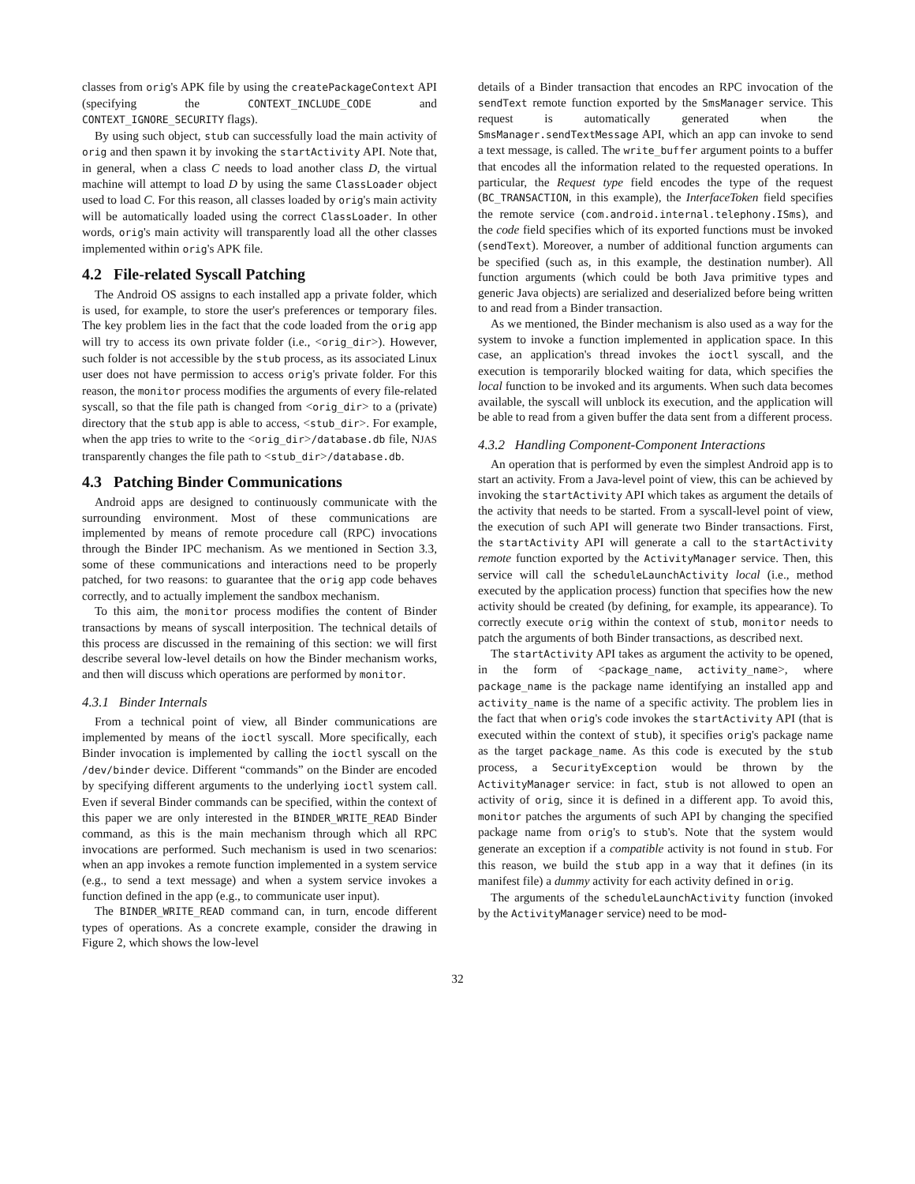classes from orig's APK file by using the createPackageContext API (specifying the CONTEXT_INCLUDE_CODE and CONTEXT_IGNORE_SECURITY flags).
By using such object, stub can successfully load the main activity of orig and then spawn it by invoking the startActivity API. Note that, in general, when a class C needs to load another class D, the virtual machine will attempt to load D by using the same ClassLoader object used to load C. For this reason, all classes loaded by orig's main activity will be automatically loaded using the correct ClassLoader. In other words, orig's main activity will transparently load all the other classes implemented within orig's APK file.
4.2 File-related Syscall Patching
The Android OS assigns to each installed app a private folder, which is used, for example, to store the user's preferences or temporary files. The key problem lies in the fact that the code loaded from the orig app will try to access its own private folder (i.e., <orig_dir>). However, such folder is not accessible by the stub process, as its associated Linux user does not have permission to access orig's private folder. For this reason, the monitor process modifies the arguments of every file-related syscall, so that the file path is changed from <orig_dir> to a (private) directory that the stub app is able to access, <stub_dir>. For example, when the app tries to write to the <orig_dir>/database.db file, NJAS transparently changes the file path to <stub_dir>/database.db.
4.3 Patching Binder Communications
Android apps are designed to continuously communicate with the surrounding environment. Most of these communications are implemented by means of remote procedure call (RPC) invocations through the Binder IPC mechanism. As we mentioned in Section 3.3, some of these communications and interactions need to be properly patched, for two reasons: to guarantee that the orig app code behaves correctly, and to actually implement the sandbox mechanism.
To this aim, the monitor process modifies the content of Binder transactions by means of syscall interposition. The technical details of this process are discussed in the remaining of this section: we will first describe several low-level details on how the Binder mechanism works, and then will discuss which operations are performed by monitor.
4.3.1 Binder Internals
From a technical point of view, all Binder communications are implemented by means of the ioctl syscall. More specifically, each Binder invocation is implemented by calling the ioctl syscall on the /dev/binder device. Different “commands” on the Binder are encoded by specifying different arguments to the underlying ioctl system call. Even if several Binder commands can be specified, within the context of this paper we are only interested in the BINDER_WRITE_READ Binder command, as this is the main mechanism through which all RPC invocations are performed. Such mechanism is used in two scenarios: when an app invokes a remote function implemented in a system service (e.g., to send a text message) and when a system service invokes a function defined in the app (e.g., to communicate user input).
The BINDER_WRITE_READ command can, in turn, encode different types of operations. As a concrete example, consider the drawing in Figure 2, which shows the low-level
details of a Binder transaction that encodes an RPC invocation of the sendText remote function exported by the SmsManager service. This request is automatically generated when the SmsManager.sendTextMessage API, which an app can invoke to send a text message, is called. The write_buffer argument points to a buffer that encodes all the information related to the requested operations. In particular, the Request type field encodes the type of the request (BC_TRANSACTION, in this example), the InterfaceToken field specifies the remote service (com.android.internal.telephony.ISms), and the code field specifies which of its exported functions must be invoked (sendText). Moreover, a number of additional function arguments can be specified (such as, in this example, the destination number). All function arguments (which could be both Java primitive types and generic Java objects) are serialized and deserialized before being written to and read from a Binder transaction.
As we mentioned, the Binder mechanism is also used as a way for the system to invoke a function implemented in application space. In this case, an application's thread invokes the ioctl syscall, and the execution is temporarily blocked waiting for data, which specifies the local function to be invoked and its arguments. When such data becomes available, the syscall will unblock its execution, and the application will be able to read from a given buffer the data sent from a different process.
4.3.2 Handling Component-Component Interactions
An operation that is performed by even the simplest Android app is to start an activity. From a Java-level point of view, this can be achieved by invoking the startActivity API which takes as argument the details of the activity that needs to be started. From a syscall-level point of view, the execution of such API will generate two Binder transactions. First, the startActivity API will generate a call to the startActivity remote function exported by the ActivityManager service. Then, this service will call the scheduleLaunchActivity local (i.e., method executed by the application process) function that specifies how the new activity should be created (by defining, for example, its appearance). To correctly execute orig within the context of stub, monitor needs to patch the arguments of both Binder transactions, as described next.
The startActivity API takes as argument the activity to be opened, in the form of <package_name, activity_name>, where package_name is the package name identifying an installed app and activity_name is the name of a specific activity. The problem lies in the fact that when orig's code invokes the startActivity API (that is executed within the context of stub), it specifies orig's package name as the target package_name. As this code is executed by the stub process, a SecurityException would be thrown by the ActivityManager service: in fact, stub is not allowed to open an activity of orig, since it is defined in a different app. To avoid this, monitor patches the arguments of such API by changing the specified package name from orig's to stub's. Note that the system would generate an exception if a compatible activity is not found in stub. For this reason, we build the stub app in a way that it defines (in its manifest file) a dummy activity for each activity defined in orig.
The arguments of the scheduleLaunchActivity function (invoked by the ActivityManager service) need to be mod-
32